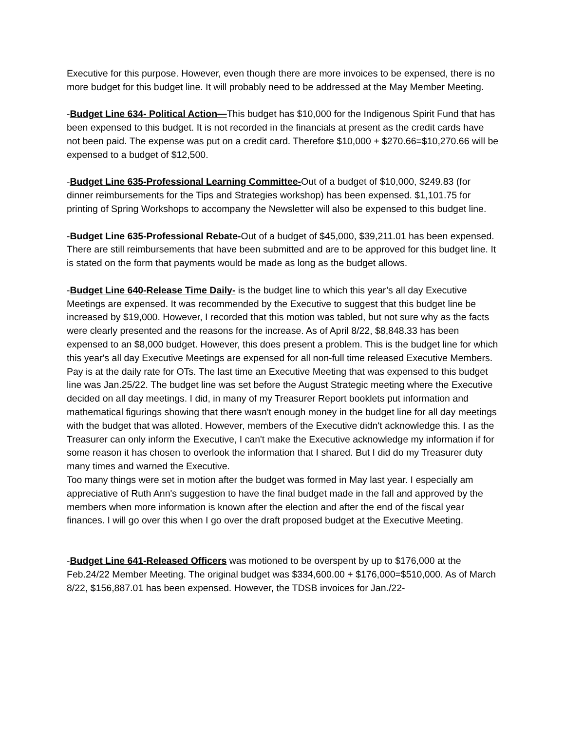Executive for this purpose. However, even though there are more invoices to be expensed, there is no more budget for this budget line. It will probably need to be addressed at the May Member Meeting.
-Budget Line 634- Political Action—This budget has $10,000 for the Indigenous Spirit Fund that has been expensed to this budget. It is not recorded in the financials at present as the credit cards have not been paid. The expense was put on a credit card. Therefore $10,000 + $270.66=$10,270.66 will be expensed to a budget of $12,500.
-Budget Line 635-Professional Learning Committee-Out of a budget of $10,000, $249.83 (for dinner reimbursements for the Tips and Strategies workshop) has been expensed. $1,101.75 for printing of Spring Workshops to accompany the Newsletter will also be expensed to this budget line.
-Budget Line 635-Professional Rebate-Out of a budget of $45,000, $39,211.01 has been expensed. There are still reimbursements that have been submitted and are to be approved for this budget line. It is stated on the form that payments would be made as long as the budget allows.
-Budget Line 640-Release Time Daily- is the budget line to which this year’s all day Executive Meetings are expensed. It was recommended by the Executive to suggest that this budget line be increased by $19,000. However, I recorded that this motion was tabled, but not sure why as the facts were clearly presented and the reasons for the increase. As of April 8/22, $8,848.33 has been expensed to an $8,000 budget. However, this does present a problem. This is the budget line for which this year's all day Executive Meetings are expensed for all non-full time released Executive Members. Pay is at the daily rate for OTs. The last time an Executive Meeting that was expensed to this budget line was Jan.25/22. The budget line was set before the August Strategic meeting where the Executive decided on all day meetings. I did, in many of my Treasurer Report booklets put information and mathematical figurings showing that there wasn't enough money in the budget line for all day meetings with the budget that was alloted. However, members of the Executive didn't acknowledge this. I as the Treasurer can only inform the Executive, I can't make the Executive acknowledge my information if for some reason it has chosen to overlook the information that I shared. But I did do my Treasurer duty many times and warned the Executive.
Too many things were set in motion after the budget was formed in May last year. I especially am appreciative of Ruth Ann's suggestion to have the final budget made in the fall and approved by the members when more information is known after the election and after the end of the fiscal year finances. I will go over this when I go over the draft proposed budget at the Executive Meeting.
-Budget Line 641-Released Officers was motioned to be overspent by up to $176,000 at the Feb.24/22 Member Meeting. The original budget was $334,600.00 + $176,000=$510,000. As of March 8/22, $156,887.01 has been expensed. However, the TDSB invoices for Jan./22-